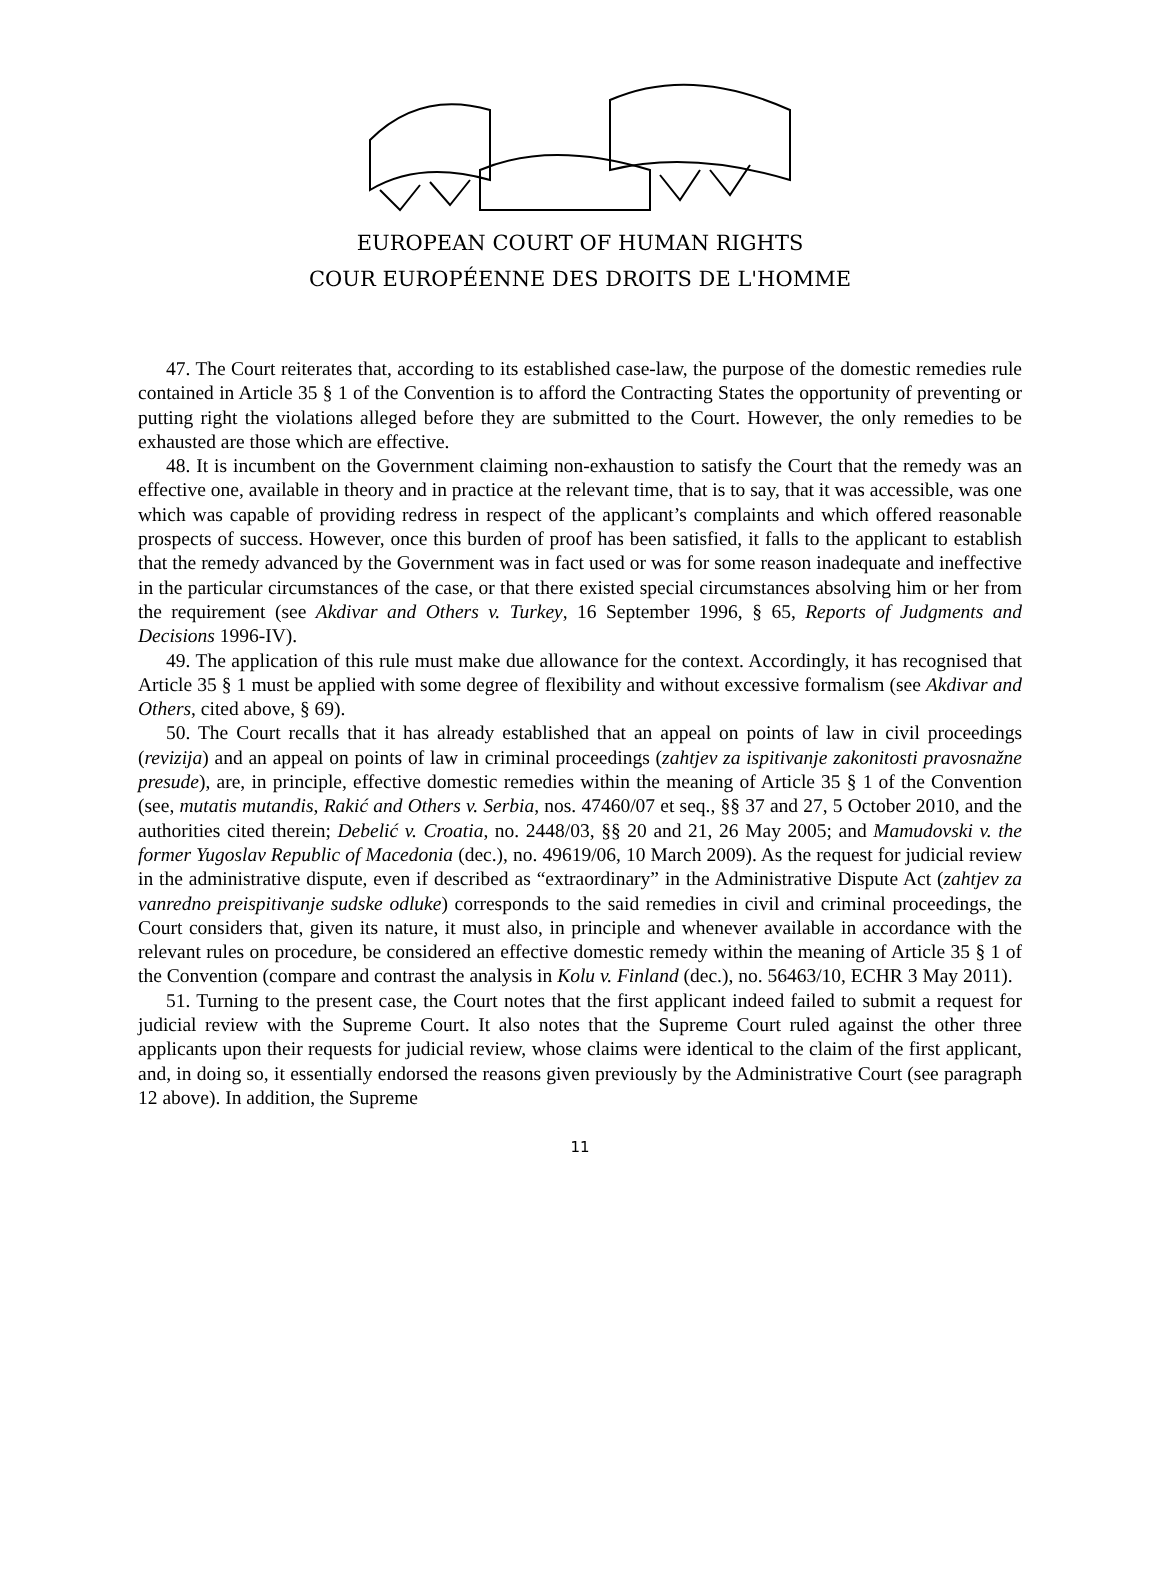EUROPEAN COURT OF HUMAN RIGHTS
COUR EUROPÉENNE DES DROITS DE L'HOMME
47. The Court reiterates that, according to its established case-law, the purpose of the domestic remedies rule contained in Article 35 § 1 of the Convention is to afford the Contracting States the opportunity of preventing or putting right the violations alleged before they are submitted to the Court. However, the only remedies to be exhausted are those which are effective.
48. It is incumbent on the Government claiming non-exhaustion to satisfy the Court that the remedy was an effective one, available in theory and in practice at the relevant time, that is to say, that it was accessible, was one which was capable of providing redress in respect of the applicant’s complaints and which offered reasonable prospects of success. However, once this burden of proof has been satisfied, it falls to the applicant to establish that the remedy advanced by the Government was in fact used or was for some reason inadequate and ineffective in the particular circumstances of the case, or that there existed special circumstances absolving him or her from the requirement (see Akdivar and Others v. Turkey, 16 September 1996, § 65, Reports of Judgments and Decisions 1996-IV).
49. The application of this rule must make due allowance for the context. Accordingly, it has recognised that Article 35 § 1 must be applied with some degree of flexibility and without excessive formalism (see Akdivar and Others, cited above, § 69).
50. The Court recalls that it has already established that an appeal on points of law in civil proceedings (revizija) and an appeal on points of law in criminal proceedings (zahtjev za ispitivanje zakonitosti pravosnažne presude), are, in principle, effective domestic remedies within the meaning of Article 35 § 1 of the Convention (see, mutatis mutandis, Rakić and Others v. Serbia, nos. 47460/07 et seq., §§ 37 and 27, 5 October 2010, and the authorities cited therein; Debelić v. Croatia, no. 2448/03, §§ 20 and 21, 26 May 2005; and Mamudovski v. the former Yugoslav Republic of Macedonia (dec.), no. 49619/06, 10 March 2009). As the request for judicial review in the administrative dispute, even if described as “extraordinary” in the Administrative Dispute Act (zahtjev za vanredno preispitivanje sudske odluke) corresponds to the said remedies in civil and criminal proceedings, the Court considers that, given its nature, it must also, in principle and whenever available in accordance with the relevant rules on procedure, be considered an effective domestic remedy within the meaning of Article 35 § 1 of the Convention (compare and contrast the analysis in Kolu v. Finland (dec.), no. 56463/10, ECHR 3 May 2011).
51. Turning to the present case, the Court notes that the first applicant indeed failed to submit a request for judicial review with the Supreme Court. It also notes that the Supreme Court ruled against the other three applicants upon their requests for judicial review, whose claims were identical to the claim of the first applicant, and, in doing so, it essentially endorsed the reasons given previously by the Administrative Court (see paragraph 12 above). In addition, the Supreme
11